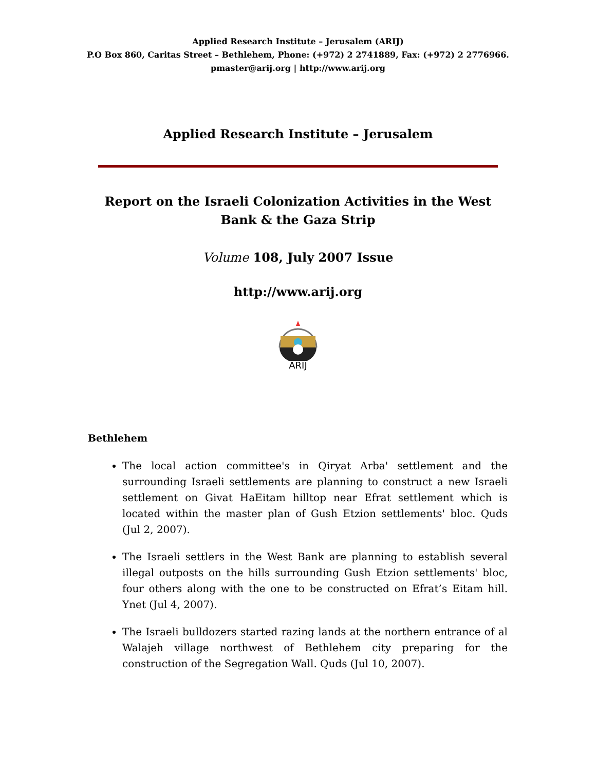Applied Research Institute – Jerusalem (ARIJ)
P.O Box 860, Caritas Street – Bethlehem, Phone: (+972) 2 2741889, Fax: (+972) 2 2776966.
pmaster@arij.org | http://www.arij.org
Applied Research Institute – Jerusalem
Report on the Israeli Colonization Activities in the West Bank & the Gaza Strip
Volume 108, July 2007 Issue
http://www.arij.org
ARIJ
Bethlehem
The local action committee's in Qiryat Arba' settlement and the surrounding Israeli settlements are planning to construct a new Israeli settlement on Givat HaEitam hilltop near Efrat settlement which is located within the master plan of Gush Etzion settlements' bloc. Quds (Jul 2, 2007).
The Israeli settlers in the West Bank are planning to establish several illegal outposts on the hills surrounding Gush Etzion settlements' bloc, four others along with the one to be constructed on Efrat’s Eitam hill. Ynet (Jul 4, 2007).
The Israeli bulldozers started razing lands at the northern entrance of al Walajeh village northwest of Bethlehem city preparing for the construction of the Segregation Wall. Quds (Jul 10, 2007).